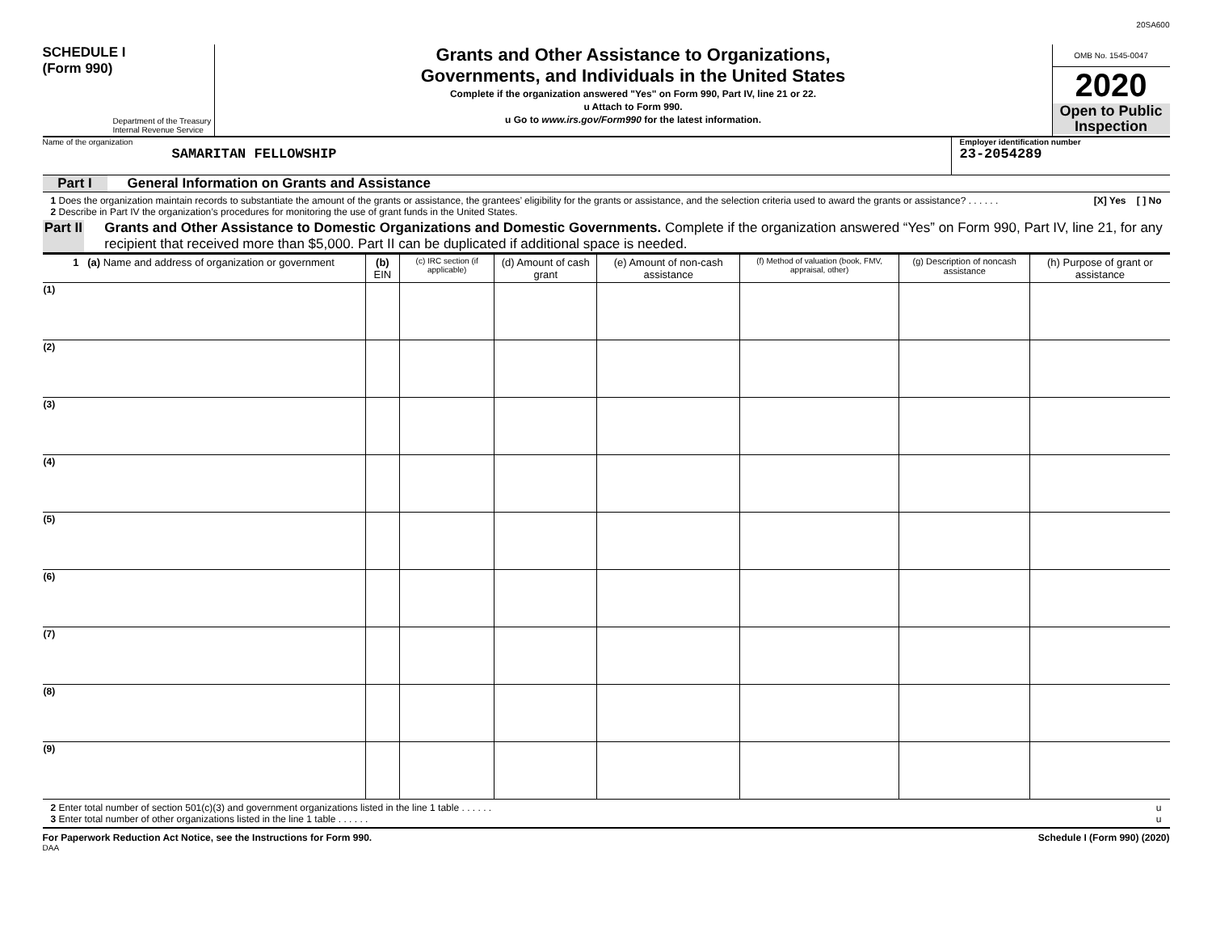20SA600
SCHEDULE I
(Form 990)
Department of the Treasury
Internal Revenue Service
Grants and Other Assistance to Organizations,
Governments, and Individuals in the United States
Complete if the organization answered "Yes" on Form 990, Part IV, line 21 or 22.
u Attach to Form 990.
u Go to www.irs.gov/Form990 for the latest information.
OMB No. 1545-0047
2020
Open to Public Inspection
Name of the organization
SAMARITAN FELLOWSHIP
Employer identification number
23-2054289
Part I General Information on Grants and Assistance
1 Does the organization maintain records to substantiate the amount of the grants or assistance, the grantees’ eligibility for the grants or assistance, and the selection criteria used to award the grants or assistance? . . . . . . [X] Yes [ ] No
2 Describe in Part IV the organization’s procedures for monitoring the use of grant funds in the United States.
Part II Grants and Other Assistance to Domestic Organizations and Domestic Governments. Complete if the organization answered “Yes” on Form 990, Part IV, line 21, for any recipient that received more than $5,000. Part II can be duplicated if additional space is needed.
| 1 (a) Name and address of organization or government | (b) EIN | (c) IRC section (if applicable) | (d) Amount of cash grant | (e) Amount of non-cash assistance | (f) Method of valuation (book, FMV, appraisal, other) | (g) Description of noncash assistance | (h) Purpose of grant or assistance |
| --- | --- | --- | --- | --- | --- | --- | --- |
| (1) | | | | | | | |
| (2) | | | | | | | |
| (3) | | | | | | | |
| (4) | | | | | | | |
| (5) | | | | | | | |
| (6) | | | | | | | |
| (7) | | | | | | | |
| (8) | | | | | | | |
| (9) | | | | | | | |
2 Enter total number of section 501(c)(3) and government organizations listed in the line 1 table . . . . . . u
3 Enter total number of other organizations listed in the line 1 table . . . . . . u
For Paperwork Reduction Act Notice, see the Instructions for Form 990. Schedule I (Form 990) (2020)
DAA